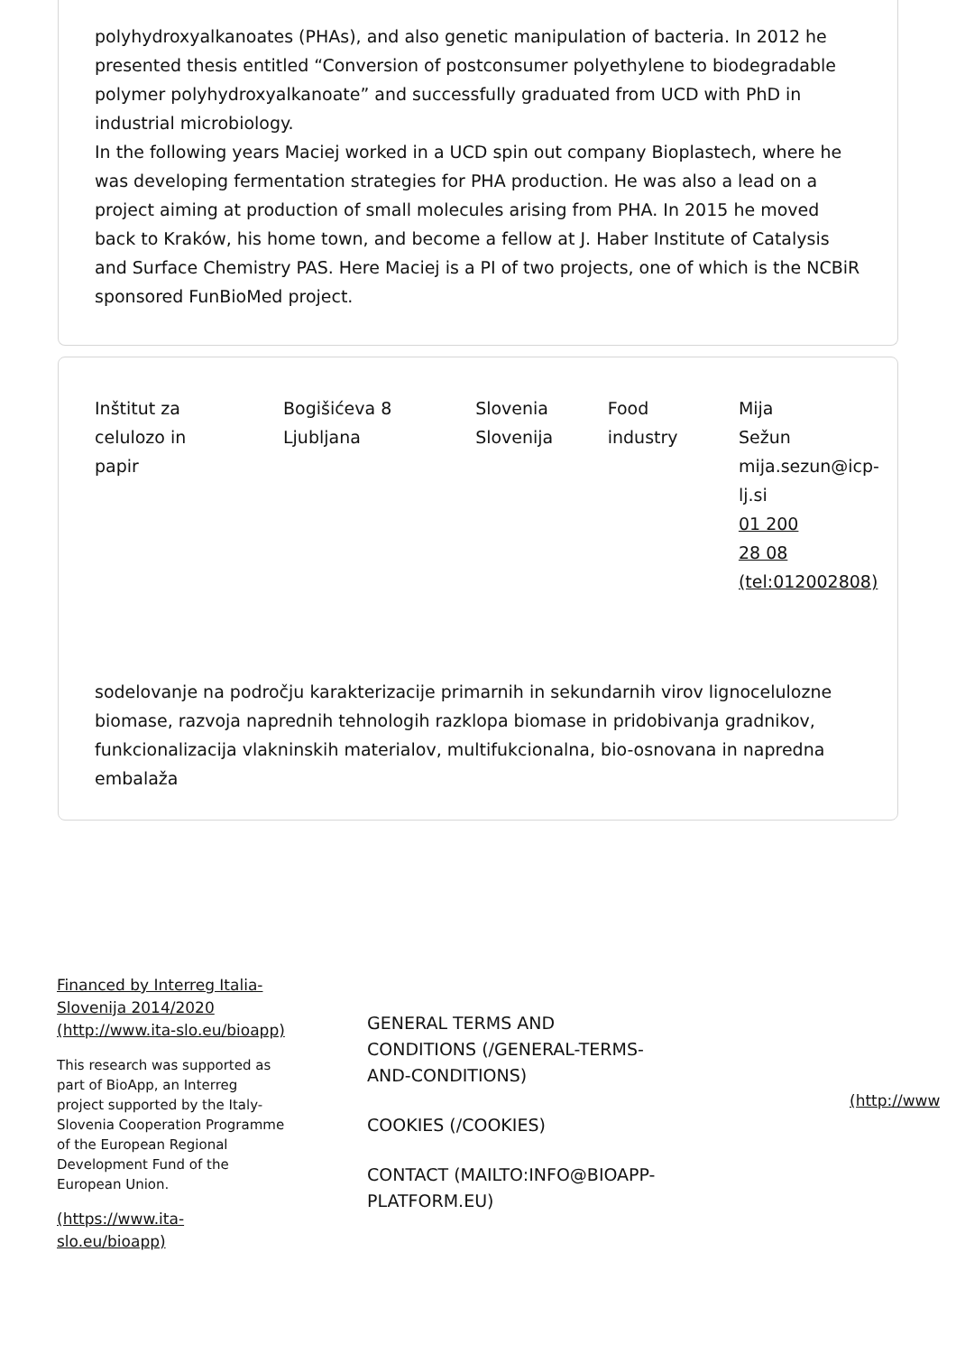polyhydroxyalkanoates (PHAs), and also genetic manipulation of bacteria. In 2012 he presented thesis entitled “Conversion of postconsumer polyethylene to biodegradable polymer polyhydroxyalkanoate” and successfully graduated from UCD with PhD in industrial microbiology.
In the following years Maciej worked in a UCD spin out company Bioplastech, where he was developing fermentation strategies for PHA production. He was also a lead on a project aiming at production of small molecules arising from PHA. In 2015 he moved back to Kraków, his home town, and become a fellow at J. Haber Institute of Catalysis and Surface Chemistry PAS. Here Maciej is a PI of two projects, one of which is the NCBiR sponsored FunBioMed project.
| Inštitut za celulozo in papir | Bogišićeva 8 Ljubljana | Slovenia Slovenija | Food industry | Mija Sežun mija.sezun@icp- lj.si 01 200 28 08 (tel:012002808) |
sodelovanje na področju karakterizacije primarnih in sekundarnih virov lignocelulozne biomase, razvoja naprednih tehnologih razklopa biomase in pridobivanja gradnikov, funkcionalizacija vlakninskih materialov, multifukcionalna, bio-osnovana in napredna embalaža
Financed by Interreg Italia-Slovenija 2014/2020 (http://www.ita-slo.eu/bioapp)
This research was supported as part of BioApp, an Interreg project supported by the Italy-Slovenia Cooperation Programme of the European Regional Development Fund of the European Union.
(https://www.ita-slo.eu/bioapp)
GENERAL TERMS AND CONDITIONS (/GENERAL-TERMS-AND-CONDITIONS)
COOKIES (/COOKIES)
CONTACT (MAILTO:INFO@BIOAPP-PLATFORM.EU)
(http://www